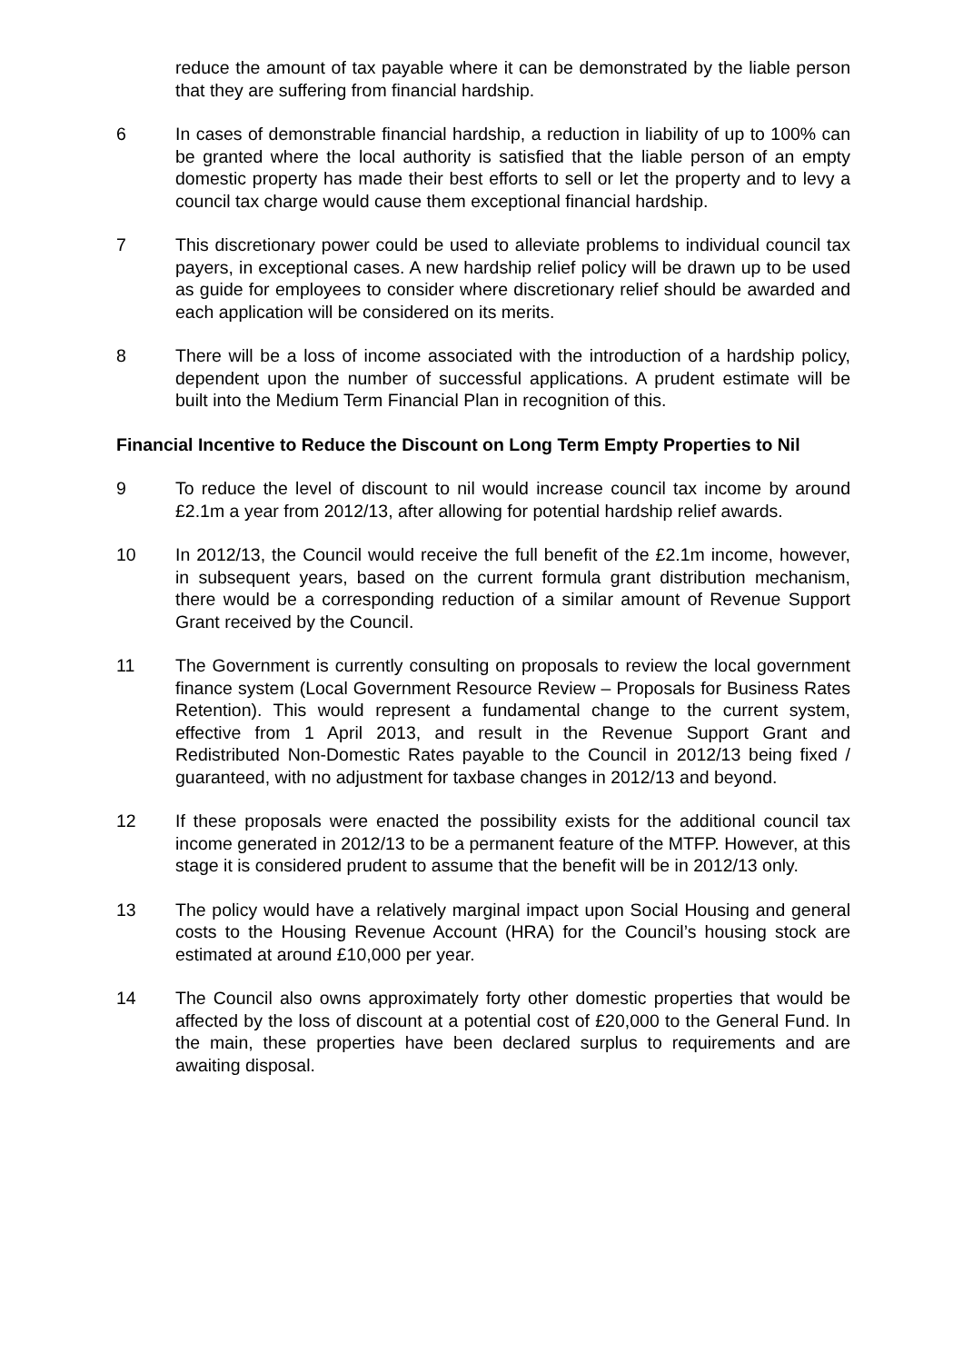reduce the amount of tax payable where it can be demonstrated by the liable person that they are suffering from financial hardship.
6 In cases of demonstrable financial hardship, a reduction in liability of up to 100% can be granted where the local authority is satisfied that the liable person of an empty domestic property has made their best efforts to sell or let the property and to levy a council tax charge would cause them exceptional financial hardship.
7 This discretionary power could be used to alleviate problems to individual council tax payers, in exceptional cases. A new hardship relief policy will be drawn up to be used as guide for employees to consider where discretionary relief should be awarded and each application will be considered on its merits.
8 There will be a loss of income associated with the introduction of a hardship policy, dependent upon the number of successful applications. A prudent estimate will be built into the Medium Term Financial Plan in recognition of this.
Financial Incentive to Reduce the Discount on Long Term Empty Properties to Nil
9 To reduce the level of discount to nil would increase council tax income by around £2.1m a year from 2012/13, after allowing for potential hardship relief awards.
10 In 2012/13, the Council would receive the full benefit of the £2.1m income, however, in subsequent years, based on the current formula grant distribution mechanism, there would be a corresponding reduction of a similar amount of Revenue Support Grant received by the Council.
11 The Government is currently consulting on proposals to review the local government finance system (Local Government Resource Review – Proposals for Business Rates Retention). This would represent a fundamental change to the current system, effective from 1 April 2013, and result in the Revenue Support Grant and Redistributed Non-Domestic Rates payable to the Council in 2012/13 being fixed / guaranteed, with no adjustment for taxbase changes in 2012/13 and beyond.
12 If these proposals were enacted the possibility exists for the additional council tax income generated in 2012/13 to be a permanent feature of the MTFP. However, at this stage it is considered prudent to assume that the benefit will be in 2012/13 only.
13 The policy would have a relatively marginal impact upon Social Housing and general costs to the Housing Revenue Account (HRA) for the Council’s housing stock are estimated at around £10,000 per year.
14 The Council also owns approximately forty other domestic properties that would be affected by the loss of discount at a potential cost of £20,000 to the General Fund. In the main, these properties have been declared surplus to requirements and are awaiting disposal.